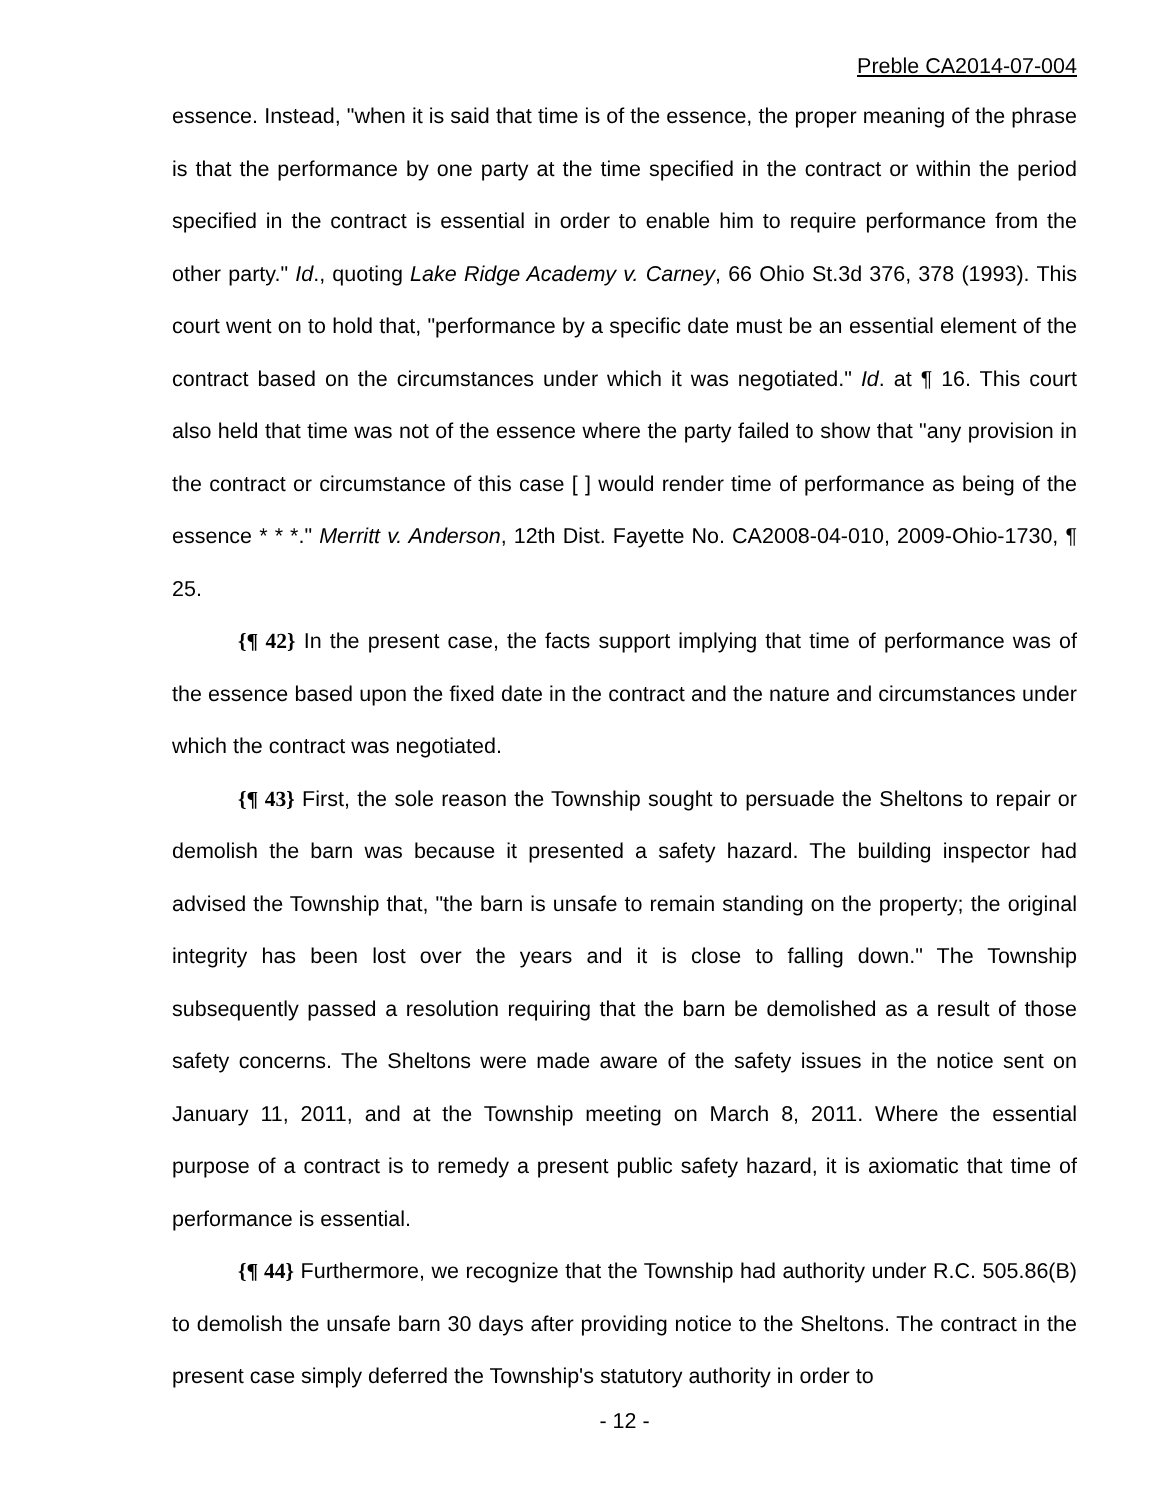Preble CA2014-07-004
essence. Instead, "when it is said that time is of the essence, the proper meaning of the phrase is that the performance by one party at the time specified in the contract or within the period specified in the contract is essential in order to enable him to require performance from the other party." Id., quoting Lake Ridge Academy v. Carney, 66 Ohio St.3d 376, 378 (1993). This court went on to hold that, "performance by a specific date must be an essential element of the contract based on the circumstances under which it was negotiated." Id. at ¶ 16. This court also held that time was not of the essence where the party failed to show that "any provision in the contract or circumstance of this case [ ] would render time of performance as being of the essence * * *." Merritt v. Anderson, 12th Dist. Fayette No. CA2008-04-010, 2009-Ohio-1730, ¶ 25.
{¶ 42} In the present case, the facts support implying that time of performance was of the essence based upon the fixed date in the contract and the nature and circumstances under which the contract was negotiated.
{¶ 43} First, the sole reason the Township sought to persuade the Sheltons to repair or demolish the barn was because it presented a safety hazard. The building inspector had advised the Township that, "the barn is unsafe to remain standing on the property; the original integrity has been lost over the years and it is close to falling down." The Township subsequently passed a resolution requiring that the barn be demolished as a result of those safety concerns. The Sheltons were made aware of the safety issues in the notice sent on January 11, 2011, and at the Township meeting on March 8, 2011. Where the essential purpose of a contract is to remedy a present public safety hazard, it is axiomatic that time of performance is essential.
{¶ 44} Furthermore, we recognize that the Township had authority under R.C. 505.86(B) to demolish the unsafe barn 30 days after providing notice to the Sheltons. The contract in the present case simply deferred the Township's statutory authority in order to
- 12 -